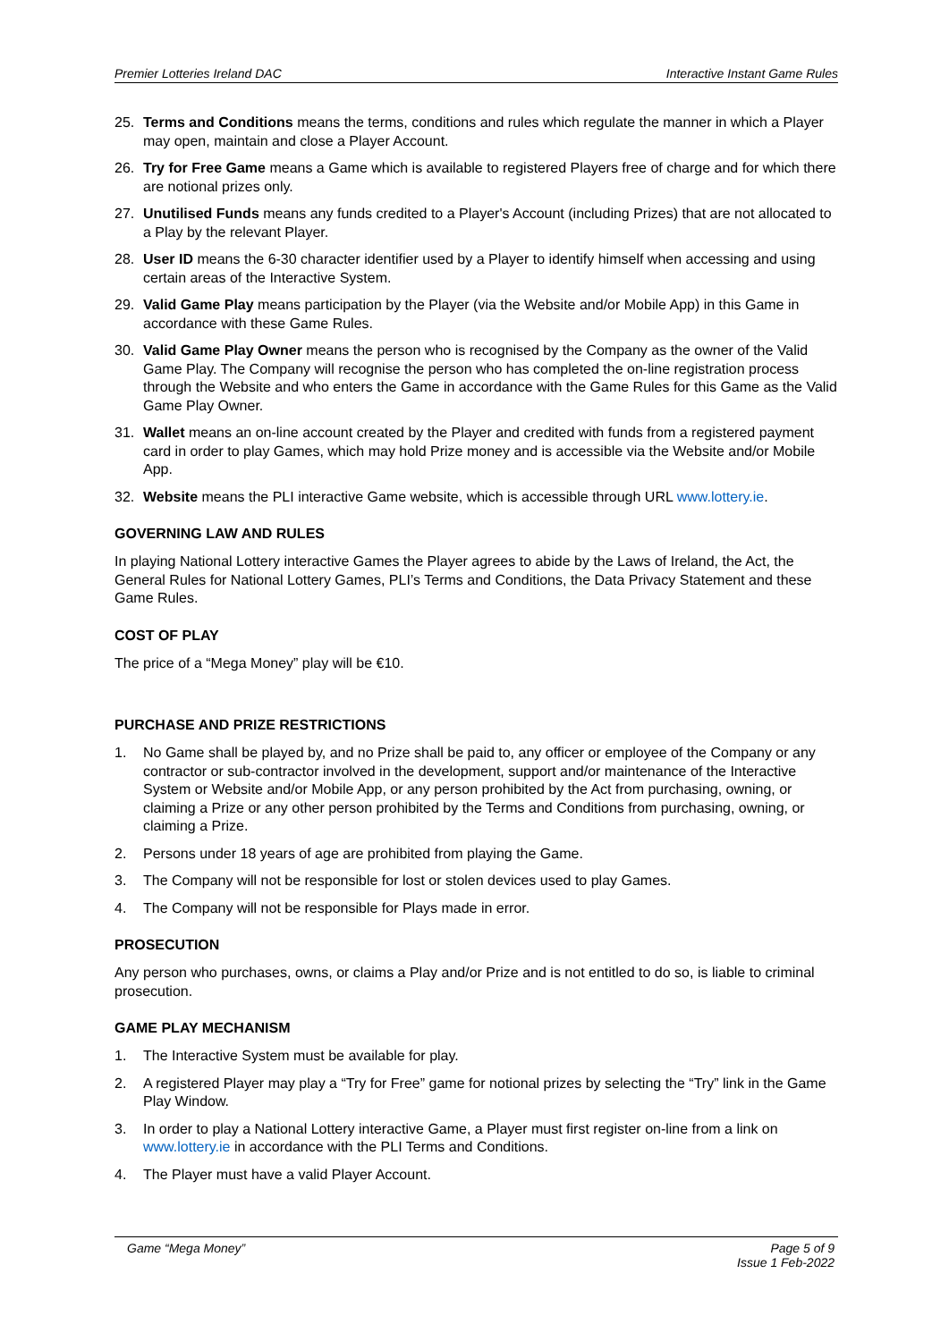Premier Lotteries Ireland DAC Interactive Instant Game Rules
25. Terms and Conditions means the terms, conditions and rules which regulate the manner in which a Player may open, maintain and close a Player Account.
26. Try for Free Game means a Game which is available to registered Players free of charge and for which there are notional prizes only.
27. Unutilised Funds means any funds credited to a Player's Account (including Prizes) that are not allocated to a Play by the relevant Player.
28. User ID means the 6-30 character identifier used by a Player to identify himself when accessing and using certain areas of the Interactive System.
29. Valid Game Play means participation by the Player (via the Website and/or Mobile App) in this Game in accordance with these Game Rules.
30. Valid Game Play Owner means the person who is recognised by the Company as the owner of the Valid Game Play. The Company will recognise the person who has completed the on-line registration process through the Website and who enters the Game in accordance with the Game Rules for this Game as the Valid Game Play Owner.
31. Wallet means an on-line account created by the Player and credited with funds from a registered payment card in order to play Games, which may hold Prize money and is accessible via the Website and/or Mobile App.
32. Website means the PLI interactive Game website, which is accessible through URL www.lottery.ie.
GOVERNING LAW AND RULES
In playing National Lottery interactive Games the Player agrees to abide by the Laws of Ireland, the Act, the General Rules for National Lottery Games, PLI’s Terms and Conditions, the Data Privacy Statement and these Game Rules.
COST OF PLAY
The price of a “Mega Money” play will be €10.
PURCHASE AND PRIZE RESTRICTIONS
1. No Game shall be played by, and no Prize shall be paid to, any officer or employee of the Company or any contractor or sub-contractor involved in the development, support and/or maintenance of the Interactive System or Website and/or Mobile App, or any person prohibited by the Act from purchasing, owning, or claiming a Prize or any other person prohibited by the Terms and Conditions from purchasing, owning, or claiming a Prize.
2. Persons under 18 years of age are prohibited from playing the Game.
3. The Company will not be responsible for lost or stolen devices used to play Games.
4. The Company will not be responsible for Plays made in error.
PROSECUTION
Any person who purchases, owns, or claims a Play and/or Prize and is not entitled to do so, is liable to criminal prosecution.
GAME PLAY MECHANISM
1. The Interactive System must be available for play.
2. A registered Player may play a “Try for Free” game for notional prizes by selecting the “Try” link in the Game Play Window.
3. In order to play a National Lottery interactive Game, a Player must first register on-line from a link on www.lottery.ie in accordance with the PLI Terms and Conditions.
4. The Player must have a valid Player Account.
Game “Mega Money” Page 5 of 9
Issue 1 Feb-2022